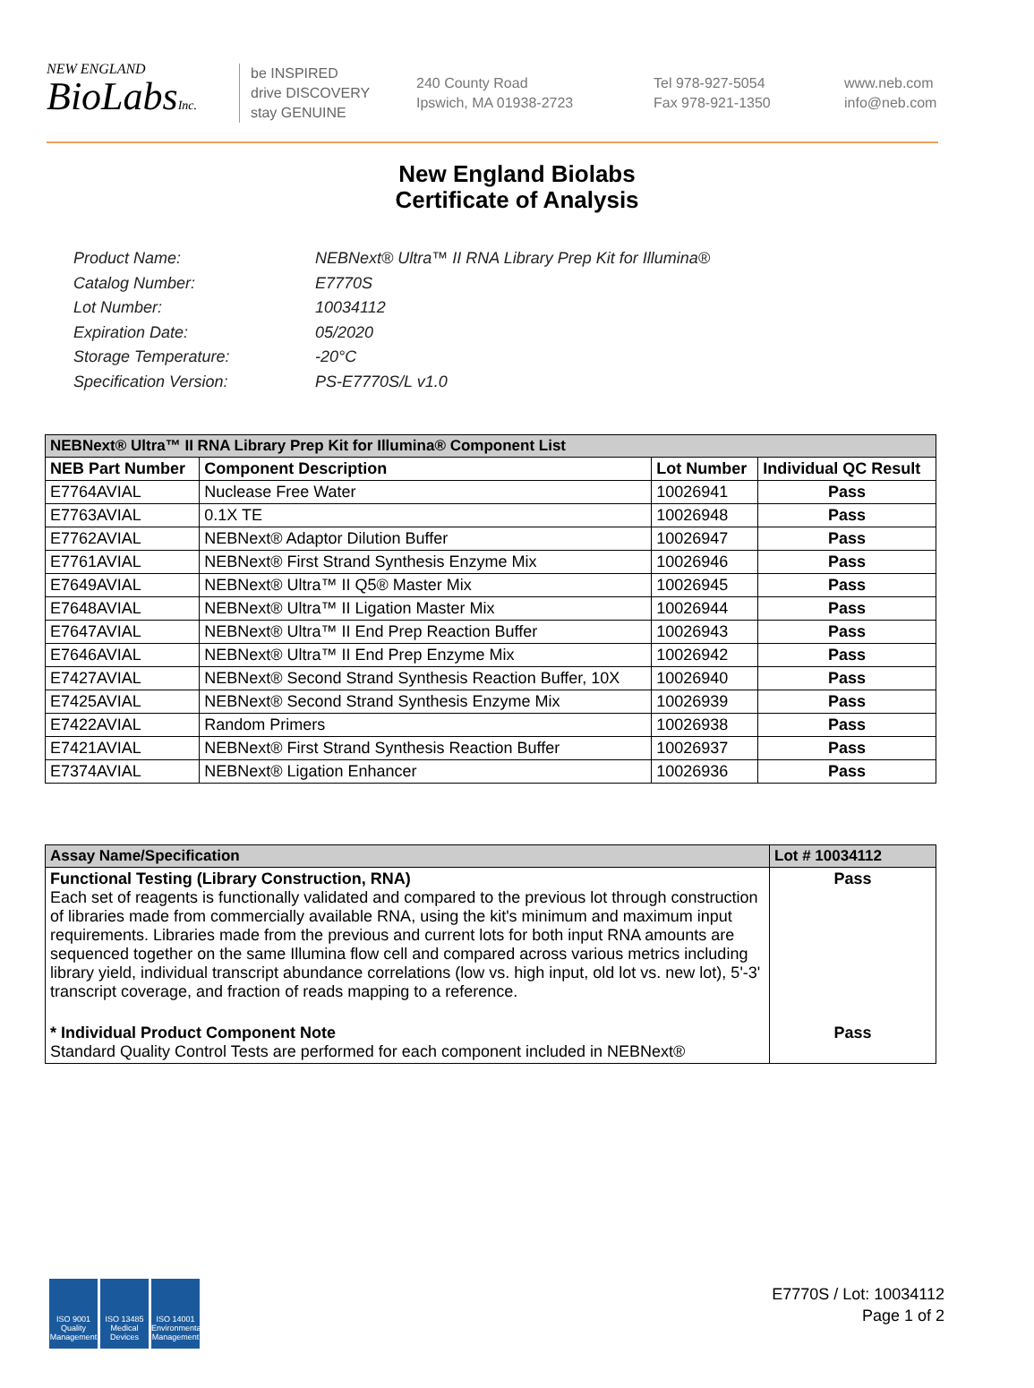NEW ENGLAND
BioLabsInc.
be INSPIRED
drive DISCOVERY
stay GENUINE
240 County Road
Ipswich, MA 01938-2723
Tel 978-927-5054
Fax 978-921-1350
www.neb.com
info@neb.com
New England Biolabs
Certificate of Analysis
Product Name: NEBNext® Ultra™ II RNA Library Prep Kit for Illumina®
Catalog Number: E7770S
Lot Number: 10034112
Expiration Date: 05/2020
Storage Temperature: -20°C
Specification Version: PS-E7770S/L v1.0
| NEBNext® Ultra™ II RNA Library Prep Kit for Illumina® Component List | | | |
| --- | --- | --- | --- |
| NEB Part Number | Component Description | Lot Number | Individual QC Result |
| E7764AVIAL | Nuclease Free Water | 10026941 | Pass |
| E7763AVIAL | 0.1X TE | 10026948 | Pass |
| E7762AVIAL | NEBNext® Adaptor Dilution Buffer | 10026947 | Pass |
| E7761AVIAL | NEBNext® First Strand Synthesis Enzyme Mix | 10026946 | Pass |
| E7649AVIAL | NEBNext® Ultra™ II Q5® Master Mix | 10026945 | Pass |
| E7648AVIAL | NEBNext® Ultra™ II Ligation Master Mix | 10026944 | Pass |
| E7647AVIAL | NEBNext® Ultra™ II End Prep Reaction Buffer | 10026943 | Pass |
| E7646AVIAL | NEBNext® Ultra™ II End Prep Enzyme Mix | 10026942 | Pass |
| E7427AVIAL | NEBNext® Second Strand Synthesis Reaction Buffer, 10X | 10026940 | Pass |
| E7425AVIAL | NEBNext® Second Strand Synthesis Enzyme Mix | 10026939 | Pass |
| E7422AVIAL | Random Primers | 10026938 | Pass |
| E7421AVIAL | NEBNext® First Strand Synthesis Reaction Buffer | 10026937 | Pass |
| E7374AVIAL | NEBNext® Ligation Enhancer | 10026936 | Pass |
| Assay Name/Specification | Lot # 10034112 |
| --- | --- |
| Functional Testing (Library Construction, RNA) Each set of reagents is functionally validated and compared to the previous lot through construction of libraries made from commercially available RNA, using the kit's minimum and maximum input requirements. Libraries made from the previous and current lots for both input RNA amounts are sequenced together on the same Illumina flow cell and compared across various metrics including library yield, individual transcript abundance correlations (low vs. high input, old lot vs. new lot), 5'-3' transcript coverage, and fraction of reads mapping to a reference. | Pass |
| * Individual Product Component Note Standard Quality Control Tests are performed for each component included in NEBNext® | Pass |
ISO 9001 Quality Management
ISO 13485 Medical Devices
ISO 14001 Environmental Management
E7770S / Lot: 10034112
Page 1 of 2